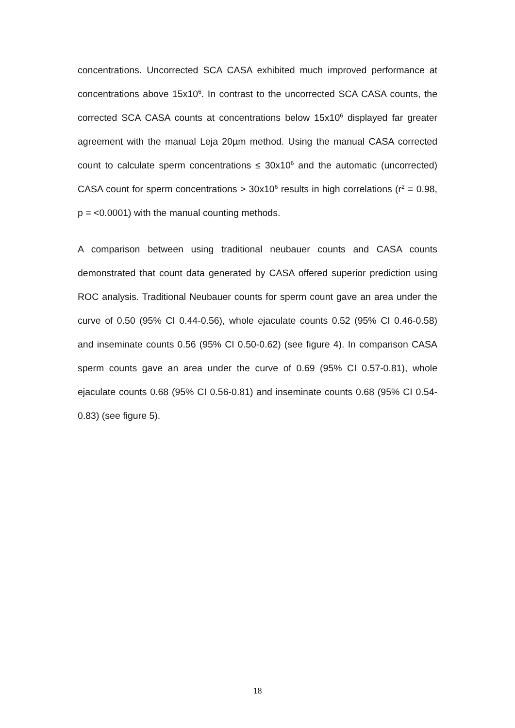concentrations. Uncorrected SCA CASA exhibited much improved performance at concentrations above 15x10<sup>6</sup>. In contrast to the uncorrected SCA CASA counts, the corrected SCA CASA counts at concentrations below 15x10<sup>6</sup> displayed far greater agreement with the manual Leja 20µm method. Using the manual CASA corrected count to calculate sperm concentrations ≤ 30x10<sup>6</sup> and the automatic (uncorrected) CASA count for sperm concentrations > 30x10<sup>6</sup> results in high correlations (r<sup>2</sup> = 0.98, p = <0.0001) with the manual counting methods.
A comparison between using traditional neubauer counts and CASA counts demonstrated that count data generated by CASA offered superior prediction using ROC analysis. Traditional Neubauer counts for sperm count gave an area under the curve of 0.50 (95% CI 0.44-0.56), whole ejaculate counts 0.52 (95% CI 0.46-0.58) and inseminate counts 0.56 (95% CI 0.50-0.62) (see figure 4). In comparison CASA sperm counts gave an area under the curve of 0.69 (95% CI 0.57-0.81), whole ejaculate counts 0.68 (95% CI 0.56-0.81) and inseminate counts 0.68 (95% CI 0.54-0.83) (see figure 5).
18